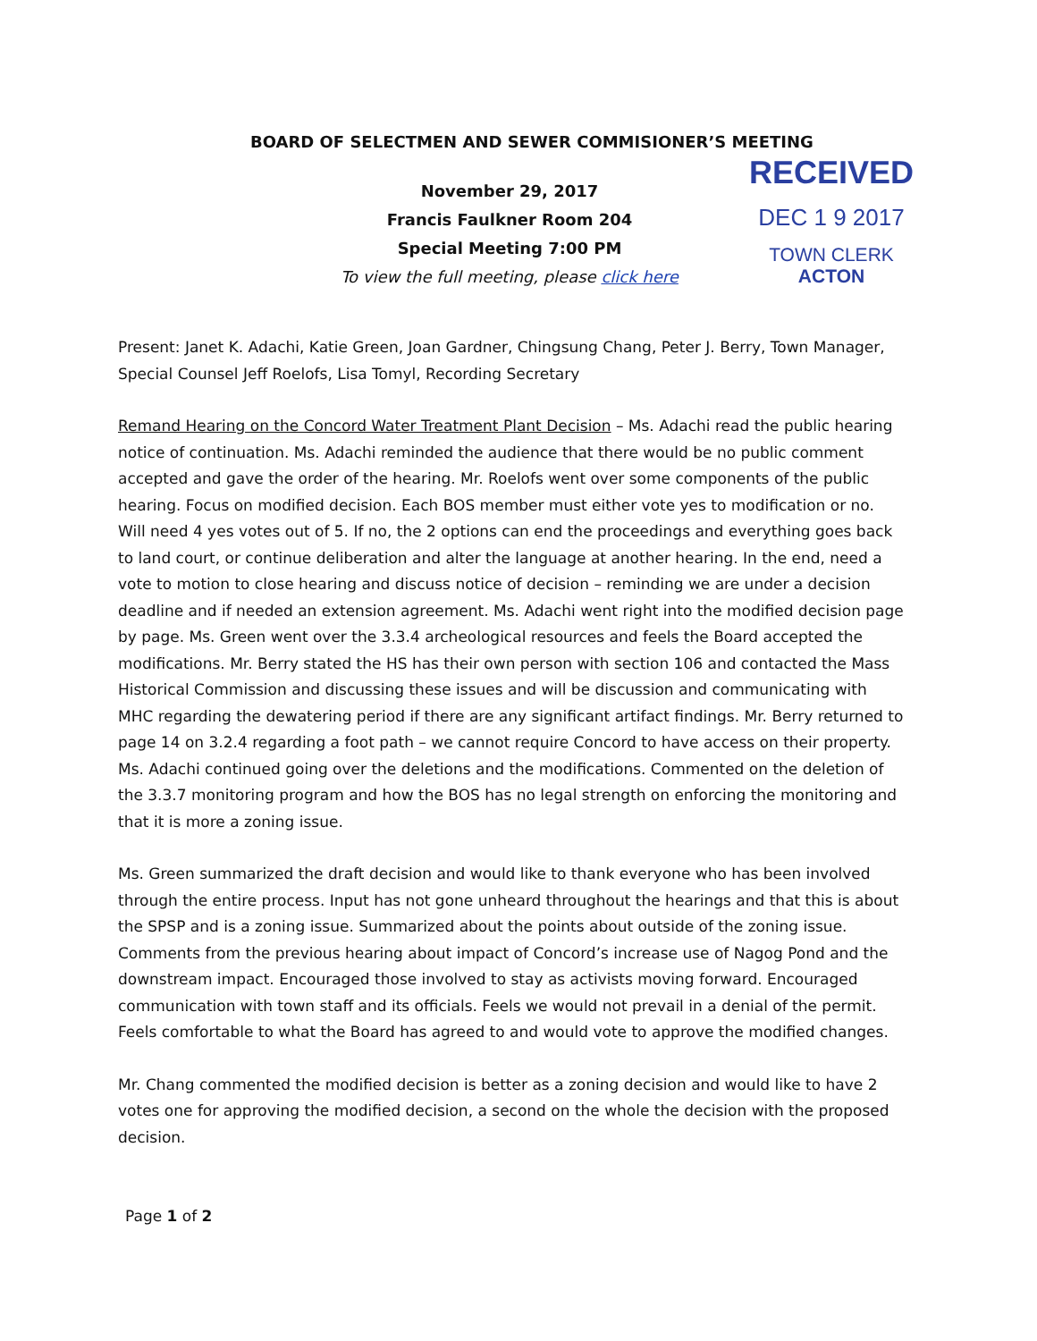BOARD OF SELECTMEN AND SEWER COMMISIONER’S MEETING
RECEIVED
DEC 1 9 2017
TOWN CLERK
ACTON
November 29, 2017
Francis Faulkner Room 204
Special Meeting 7:00 PM
To view the full meeting, please click here
Present: Janet K. Adachi, Katie Green, Joan Gardner, Chingsung Chang, Peter J. Berry, Town Manager, Special Counsel Jeff Roelofs, Lisa Tomyl, Recording Secretary
Remand Hearing on the Concord Water Treatment Plant Decision – Ms. Adachi read the public hearing notice of continuation. Ms. Adachi reminded the audience that there would be no public comment accepted and gave the order of the hearing. Mr. Roelofs went over some components of the public hearing. Focus on modified decision. Each BOS member must either vote yes to modification or no. Will need 4 yes votes out of 5. If no, the 2 options can end the proceedings and everything goes back to land court, or continue deliberation and alter the language at another hearing. In the end, need a vote to motion to close hearing and discuss notice of decision – reminding we are under a decision deadline and if needed an extension agreement. Ms. Adachi went right into the modified decision page by page. Ms. Green went over the 3.3.4 archeological resources and feels the Board accepted the modifications. Mr. Berry stated the HS has their own person with section 106 and contacted the Mass Historical Commission and discussing these issues and will be discussion and communicating with MHC regarding the dewatering period if there are any significant artifact findings. Mr. Berry returned to page 14 on 3.2.4 regarding a foot path – we cannot require Concord to have access on their property. Ms. Adachi continued going over the deletions and the modifications. Commented on the deletion of the 3.3.7 monitoring program and how the BOS has no legal strength on enforcing the monitoring and that it is more a zoning issue.
Ms. Green summarized the draft decision and would like to thank everyone who has been involved through the entire process. Input has not gone unheard throughout the hearings and that this is about the SPSP and is a zoning issue. Summarized about the points about outside of the zoning issue. Comments from the previous hearing about impact of Concord’s increase use of Nagog Pond and the downstream impact. Encouraged those involved to stay as activists moving forward. Encouraged communication with town staff and its officials. Feels we would not prevail in a denial of the permit. Feels comfortable to what the Board has agreed to and would vote to approve the modified changes.
Mr. Chang commented the modified decision is better as a zoning decision and would like to have 2 votes one for approving the modified decision, a second on the whole the decision with the proposed decision.
Page 1 of 2